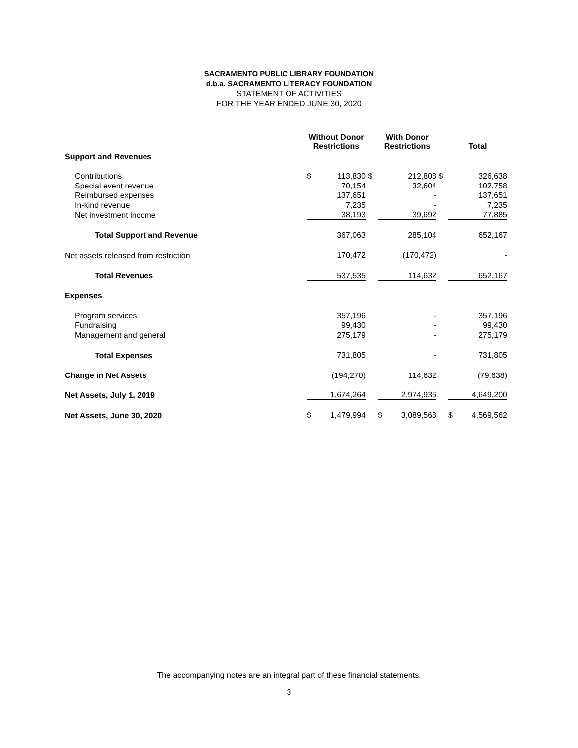SACRAMENTO PUBLIC LIBRARY FOUNDATION
d.b.a. SACRAMENTO LITERACY FOUNDATION
STATEMENT OF ACTIVITIES
FOR THE YEAR ENDED JUNE 30, 2020
| | Without Donor Restrictions | | | With Donor Restrictions | | | Total | |
| --- | --- | --- | --- | --- | --- | --- | --- | --- |
| Support and Revenues | | | | | | | | |
| Contributions | $ | 113,830 | $ | | 212,808 | $ | | 326,638 |
| Special event revenue | | 70,154 | | | 32,604 | | | 102,758 |
| Reimbursed expenses | | 137,651 | | | - | | | 137,651 |
| In-kind revenue | | 7,235 | | | - | | | 7,235 |
| Net investment income | | 38,193 | | | 39,692 | | | 77,885 |
| Total Support and Revenue | | 367,063 | | | 285,104 | | | 652,167 |
| Net assets released from restriction | | 170,472 | | | (170,472) | | | - |
| Total Revenues | | 537,535 | | | 114,632 | | | 652,167 |
| Expenses | | | | | | | | |
| Program services | | 357,196 | | | - | | | 357,196 |
| Fundraising | | 99,430 | | | - | | | 99,430 |
| Management and general | | 275,179 | | | - | | | 275,179 |
| Total Expenses | | 731,805 | | | - | | | 731,805 |
| Change in Net Assets | | (194,270) | | | 114,632 | | | (79,638) |
| Net Assets, July 1, 2019 | | 1,674,264 | | | 2,974,936 | | | 4,649,200 |
| Net Assets, June 30, 2020 | $ | 1,479,994 | | $ | 3,089,568 | | $ | 4,569,562 |
The accompanying notes are an integral part of these financial statements.
3